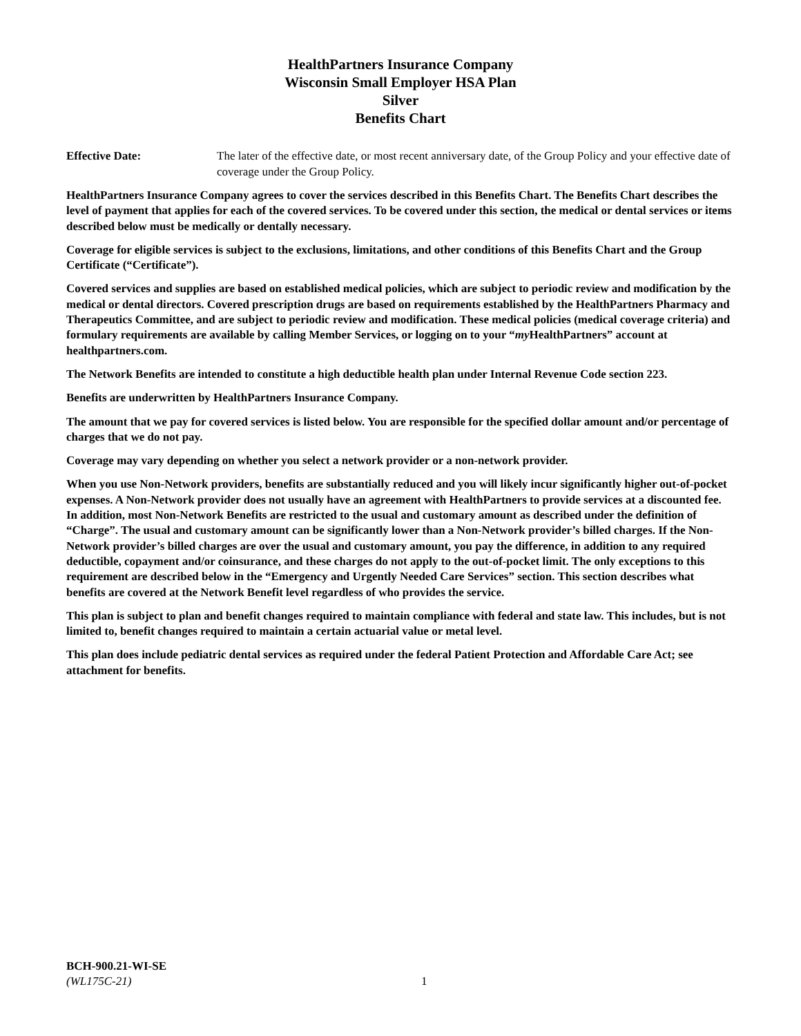HealthPartners Insurance Company
Wisconsin Small Employer HSA Plan
Silver
Benefits Chart
Effective Date: The later of the effective date, or most recent anniversary date, of the Group Policy and your effective date of coverage under the Group Policy.
HealthPartners Insurance Company agrees to cover the services described in this Benefits Chart. The Benefits Chart describes the level of payment that applies for each of the covered services. To be covered under this section, the medical or dental services or items described below must be medically or dentally necessary.
Coverage for eligible services is subject to the exclusions, limitations, and other conditions of this Benefits Chart and the Group Certificate (“Certificate”).
Covered services and supplies are based on established medical policies, which are subject to periodic review and modification by the medical or dental directors. Covered prescription drugs are based on requirements established by the HealthPartners Pharmacy and Therapeutics Committee, and are subject to periodic review and modification. These medical policies (medical coverage criteria) and formulary requirements are available by calling Member Services, or logging on to your “my HealthPartners” account at healthpartners.com.
The Network Benefits are intended to constitute a high deductible health plan under Internal Revenue Code section 223.
Benefits are underwritten by HealthPartners Insurance Company.
The amount that we pay for covered services is listed below. You are responsible for the specified dollar amount and/or percentage of charges that we do not pay.
Coverage may vary depending on whether you select a network provider or a non-network provider.
When you use Non-Network providers, benefits are substantially reduced and you will likely incur significantly higher out-of-pocket expenses. A Non-Network provider does not usually have an agreement with HealthPartners to provide services at a discounted fee. In addition, most Non-Network Benefits are restricted to the usual and customary amount as described under the definition of “Charge”. The usual and customary amount can be significantly lower than a Non-Network provider’s billed charges. If the Non-Network provider’s billed charges are over the usual and customary amount, you pay the difference, in addition to any required deductible, copayment and/or coinsurance, and these charges do not apply to the out-of-pocket limit. The only exceptions to this requirement are described below in the “Emergency and Urgently Needed Care Services” section. This section describes what benefits are covered at the Network Benefit level regardless of who provides the service.
This plan is subject to plan and benefit changes required to maintain compliance with federal and state law. This includes, but is not limited to, benefit changes required to maintain a certain actuarial value or metal level.
This plan does include pediatric dental services as required under the federal Patient Protection and Affordable Care Act; see attachment for benefits.
BCH-900.21-WI-SE
(WL175C-21)
1